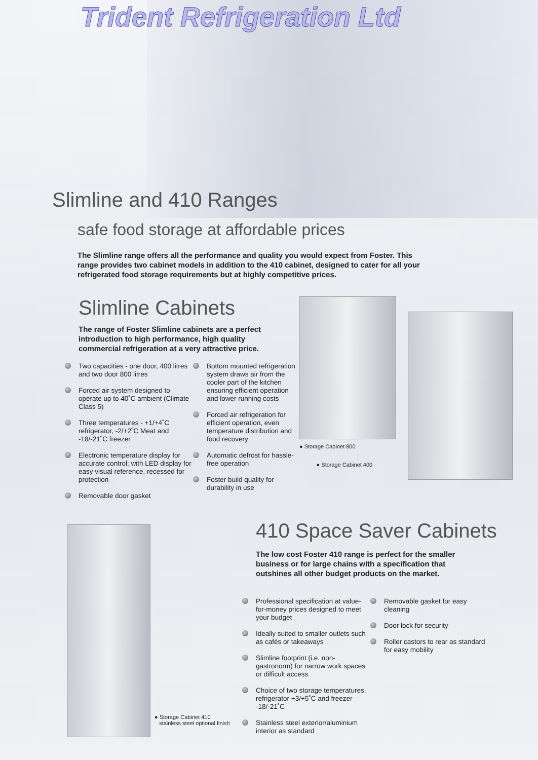Trident Refrigeration Ltd
Slimline and 410 Ranges
safe food storage at affordable prices
The Slimline range offers all the performance and quality you would expect from Foster. This range provides two cabinet models in addition to the 410 cabinet, designed to cater for all your refrigerated food storage requirements but at highly competitive prices.
Slimline Cabinets
The range of Foster Slimline cabinets are a perfect introduction to high performance, high quality commercial refrigeration at a very attractive price.
Two capacities - one door, 400 litres and two door 800 litres
Forced air system designed to operate up to 40˚C ambient (Climate Class 5)
Three temperatures - +1/+4˚C refrigerator, -2/+2˚C Meat and -18/-21˚C freezer
Electronic temperature display for accurate control; with LED display for easy visual reference, recessed for protection
Removable door gasket
Bottom mounted refrigeration system draws air from the cooler part of the kitchen ensuring efficient operation and lower running costs
Forced air refrigeration for efficient operation, even temperature distribution and food recovery
Automatic defrost for hassle-free operation
Foster build quality for durability in use
● Storage Cabinet 800
● Storage Cabinet 400
410 Space Saver Cabinets
The low cost Foster 410 range is perfect for the smaller business or for large chains with a specification that outshines all other budget products on the market.
● Storage Cabinet 410
stainless steel optional finish
Professional specification at value-for-money prices designed to meet your budget
Ideally suited to smaller outlets such as cafés or takeaways
Slimline footprint (i.e. non-gastronorm) for narrow work spaces or difficult access
Choice of two storage temperatures, refrigerator +3/+5˚C and freezer -18/-21˚C
Stainless steel exterior/aluminium interior as standard
Removable gasket for easy cleaning
Door lock for security
Roller castors to rear as standard for easy mobility